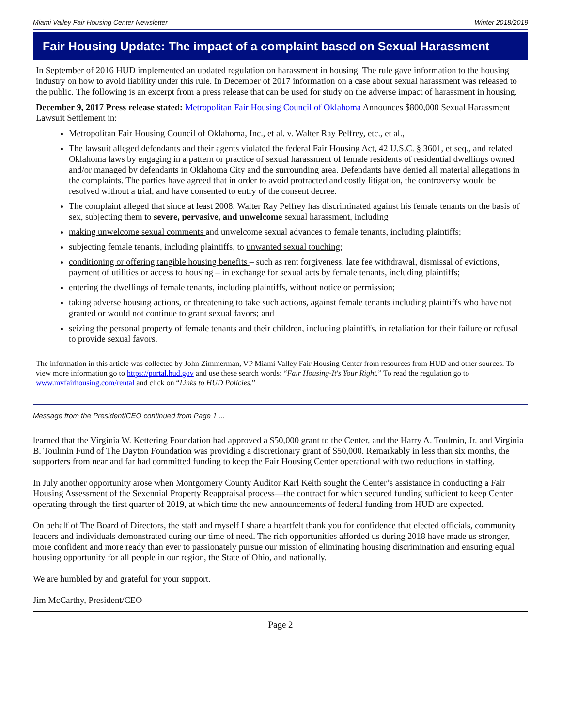Miami Valley Fair Housing Center Newsletter Winter 2018/2019
Fair Housing Update: The impact of a complaint based on Sexual Harassment
In September of 2016 HUD implemented an updated regulation on harassment in housing. The rule gave information to the housing industry on how to avoid liability under this rule. In December of 2017 information on a case about sexual harassment was released to the public. The following is an excerpt from a press release that can be used for study on the adverse impact of harassment in housing.
December 9, 2017 Press release stated: Metropolitan Fair Housing Council of Oklahoma Announces $800,000 Sexual Harassment Lawsuit Settlement in:
Metropolitan Fair Housing Council of Oklahoma, Inc., et al. v. Walter Ray Pelfrey, etc., et al.,
The lawsuit alleged defendants and their agents violated the federal Fair Housing Act, 42 U.S.C. § 3601, et seq., and related Oklahoma laws by engaging in a pattern or practice of sexual harassment of female residents of residential dwellings owned and/or managed by defendants in Oklahoma City and the surrounding area. Defendants have denied all material allegations in the complaints. The parties have agreed that in order to avoid protracted and costly litigation, the controversy would be resolved without a trial, and have consented to entry of the consent decree.
The complaint alleged that since at least 2008, Walter Ray Pelfrey has discriminated against his female tenants on the basis of sex, subjecting them to severe, pervasive, and unwelcome sexual harassment, including
making unwelcome sexual comments and unwelcome sexual advances to female tenants, including plaintiffs;
subjecting female tenants, including plaintiffs, to unwanted sexual touching;
conditioning or offering tangible housing benefits – such as rent forgiveness, late fee withdrawal, dismissal of evictions, payment of utilities or access to housing – in exchange for sexual acts by female tenants, including plaintiffs;
entering the dwellings of female tenants, including plaintiffs, without notice or permission;
taking adverse housing actions, or threatening to take such actions, against female tenants including plaintiffs who have not granted or would not continue to grant sexual favors; and
seizing the personal property of female tenants and their children, including plaintiffs, in retaliation for their failure or refusal to provide sexual favors.
The information in this article was collected by John Zimmerman, VP Miami Valley Fair Housing Center from resources from HUD and other sources. To view more information go to https://portal.hud.gov and use these search words: “Fair Housing-It's Your Right.” To read the regulation go to www.mvfairhousing.com/rental and click on “Links to HUD Policies.”
Message from the President/CEO continued from Page 1 ...
learned that the Virginia W. Kettering Foundation had approved a $50,000 grant to the Center, and the Harry A. Toulmin, Jr. and Virginia B. Toulmin Fund of The Dayton Foundation was providing a discretionary grant of $50,000. Remarkably in less than six months, the supporters from near and far had committed funding to keep the Fair Housing Center operational with two reductions in staffing.
In July another opportunity arose when Montgomery County Auditor Karl Keith sought the Center’s assistance in conducting a Fair Housing Assessment of the Sexennial Property Reappraisal process—the contract for which secured funding sufficient to keep Center operating through the first quarter of 2019, at which time the new announcements of federal funding from HUD are expected.
On behalf of The Board of Directors, the staff and myself I share a heartfelt thank you for confidence that elected officials, community leaders and individuals demonstrated during our time of need. The rich opportunities afforded us during 2018 have made us stronger, more confident and more ready than ever to passionately pursue our mission of eliminating housing discrimination and ensuring equal housing opportunity for all people in our region, the State of Ohio, and nationally.
We are humbled by and grateful for your support.
Jim McCarthy, President/CEO
Page 2